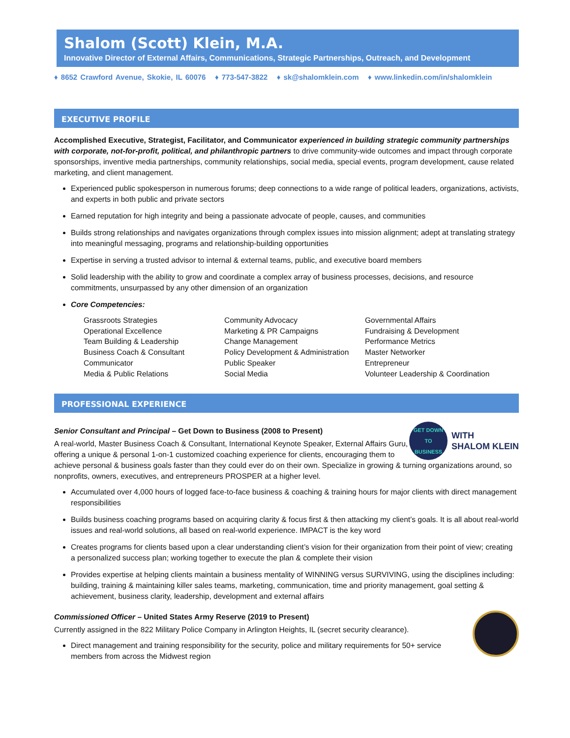Shalom (Scott) Klein, M.A.
Innovative Director of External Affairs, Communications, Strategic Partnerships, Outreach, and Development
♦ 8652 Crawford Avenue, Skokie, IL 60076 ♦ 773-547-3822 ♦ sk@shalomklein.com ♦ www.linkedin.com/in/shalomklein
EXECUTIVE PROFILE
Accomplished Executive, Strategist, Facilitator, and Communicator experienced in building strategic community partnerships with corporate, not-for-profit, political, and philanthropic partners to drive community-wide outcomes and impact through corporate sponsorships, inventive media partnerships, community relationships, social media, special events, program development, cause related marketing, and client management.
Experienced public spokesperson in numerous forums; deep connections to a wide range of political leaders, organizations, activists, and experts in both public and private sectors
Earned reputation for high integrity and being a passionate advocate of people, causes, and communities
Builds strong relationships and navigates organizations through complex issues into mission alignment; adept at translating strategy into meaningful messaging, programs and relationship-building opportunities
Expertise in serving a trusted advisor to internal & external teams, public, and executive board members
Solid leadership with the ability to grow and coordinate a complex array of business processes, decisions, and resource commitments, unsurpassed by any other dimension of an organization
Core Competencies:
Grassroots Strategies
Operational Excellence
Team Building & Leadership
Business Coach & Consultant
Communicator
Media & Public Relations
Community Advocacy
Marketing & PR Campaigns
Change Management
Policy Development & Administration
Public Speaker
Social Media
Governmental Affairs
Fundraising & Development
Performance Metrics
Master Networker
Entrepreneur
Volunteer Leadership & Coordination
PROFESSIONAL EXPERIENCE
GET DOWN
TO
BUSINESS WITH
SHALOM KLEIN
Senior Consultant and Principal – Get Down to Business (2008 to Present)
A real-world, Master Business Coach & Consultant, International Keynote Speaker, External Affairs Guru, offering a unique & personal 1-on-1 customized coaching experience for clients, encouraging them to achieve personal & business goals faster than they could ever do on their own. Specialize in growing & turning organizations around, so nonprofits, owners, executives, and entrepreneurs PROSPER at a higher level.
Accumulated over 4,000 hours of logged face-to-face business & coaching & training hours for major clients with direct management responsibilities
Builds business coaching programs based on acquiring clarity & focus first & then attacking my client’s goals. It is all about real-world issues and real-world solutions, all based on real-world experience. IMPACT is the key word
Creates programs for clients based upon a clear understanding client’s vision for their organization from their point of view; creating a personalized success plan; working together to execute the plan & complete their vision
Provides expertise at helping clients maintain a business mentality of WINNING versus SURVIVING, using the disciplines including: building, training & maintaining killer sales teams, marketing, communication, time and priority management, goal setting & achievement, business clarity, leadership, development and external affairs
Commissioned Officer – United States Army Reserve (2019 to Present)
Currently assigned in the 822 Military Police Company in Arlington Heights, IL (secret security clearance).
Direct management and training responsibility for the security, police and military requirements for 50+ service members from across the Midwest region